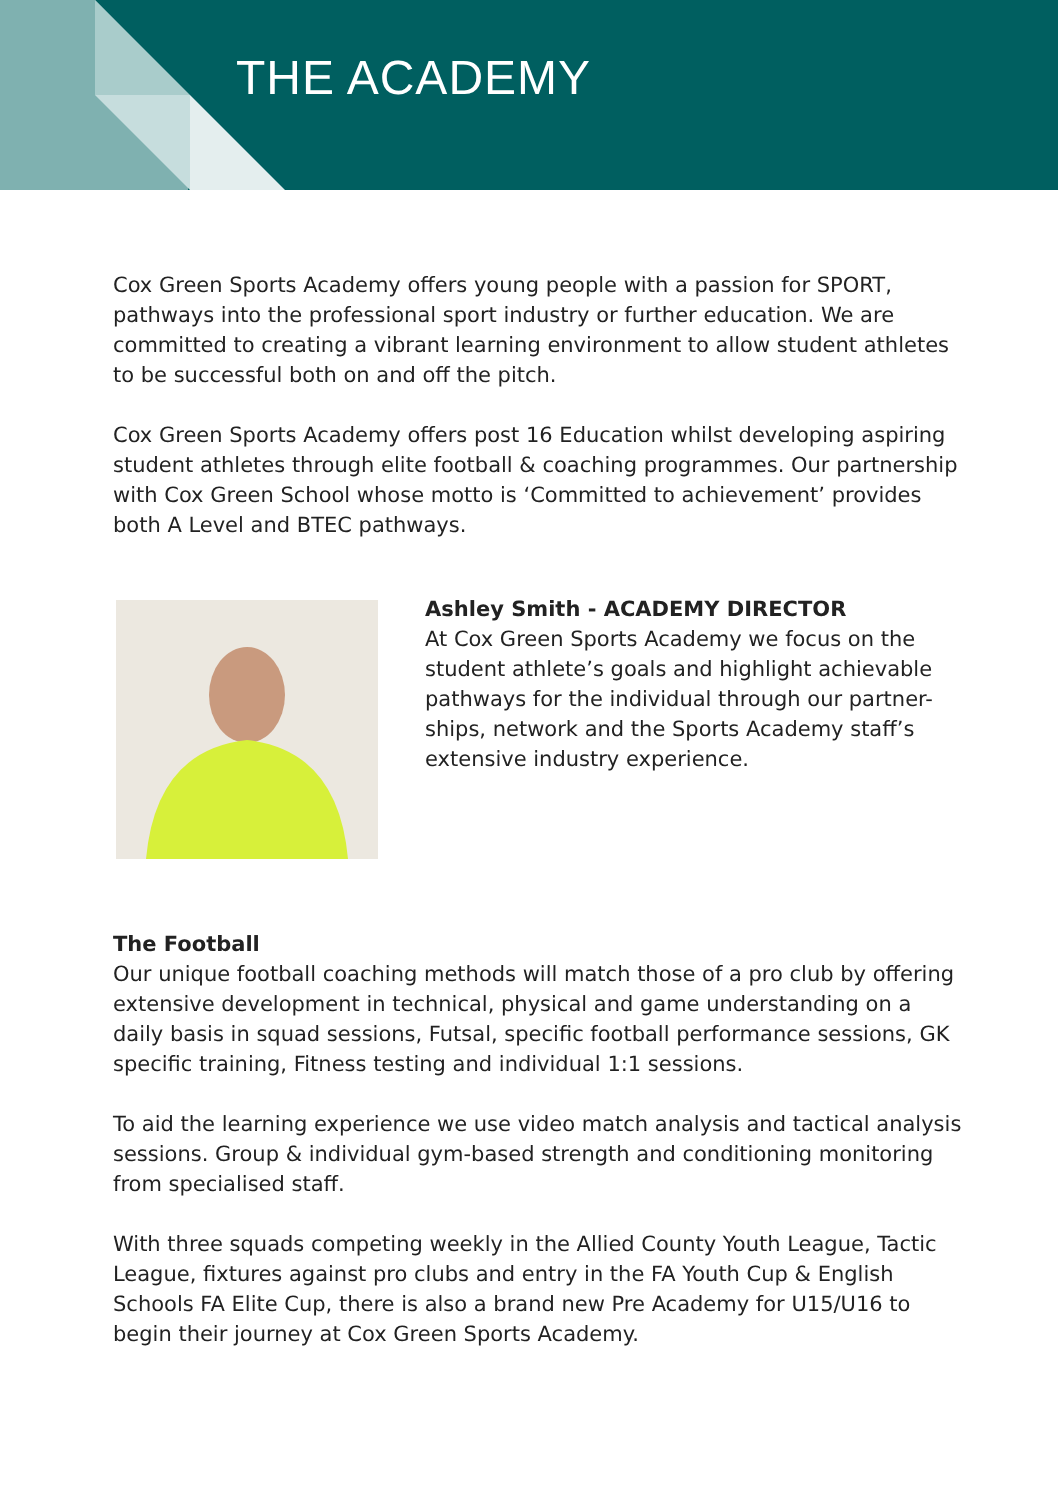THE ACADEMY
Cox Green Sports Academy offers young people with a passion for SPORT, pathways into the professional sport industry or further education. We are committed to creating a vibrant learning environment to allow student athletes to be successful both on and off the pitch.
Cox Green Sports Academy offers post 16 Education whilst developing aspiring student athletes through elite football & coaching programmes. Our partnership with Cox Green School whose motto is ‘Committed to achievement’ provides both A Level and BTEC pathways.
Ashley Smith - ACADEMY DIRECTOR
At Cox Green Sports Academy we focus on the student athlete’s goals and highlight achievable pathways for the individual through our partner-ships, network and the Sports Academy staff’s extensive industry experience.
The Football
Our unique football coaching methods will match those of a pro club by offering extensive development in technical, physical and game understanding on a daily basis in squad sessions, Futsal, specific football performance sessions, GK specific training, Fitness testing and individual 1:1 sessions.
To aid the learning experience we use video match analysis and tactical analysis sessions. Group & individual gym-based strength and conditioning monitoring from specialised staff.
With three squads competing weekly in the Allied County Youth League, Tactic League, fixtures against pro clubs and entry in the FA Youth Cup & English Schools FA Elite Cup, there is also a brand new Pre Academy for U15/U16 to begin their journey at Cox Green Sports Academy.